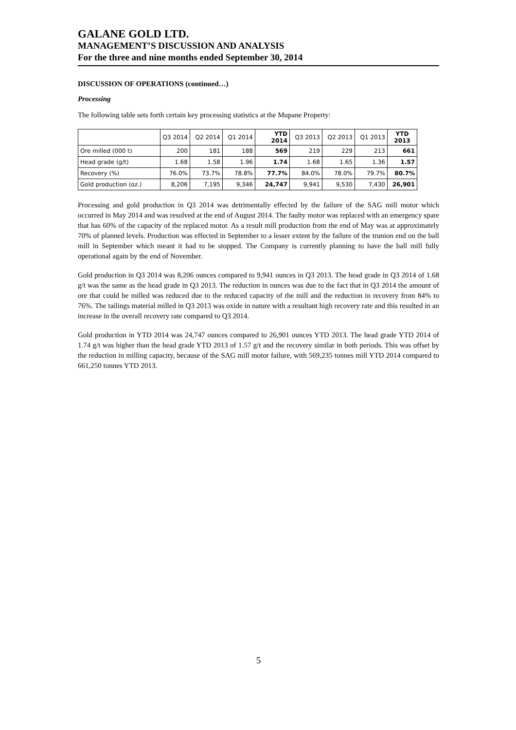GALANE GOLD LTD.
MANAGEMENT’S DISCUSSION AND ANALYSIS
For the three and nine months ended September 30, 2014
DISCUSSION OF OPERATIONS (continued…)
Processing
The following table sets forth certain key processing statistics at the Mupane Property:
| | Q3 2014 | Q2 2014 | Q1 2014 | YTD 2014 | Q3 2013 | Q2 2013 | Q1 2013 | YTD 2013 |
| --- | --- | --- | --- | --- | --- | --- | --- | --- |
| Ore milled (000 t) | 200 | 181 | 188 | 569 | 219 | 229 | 213 | 661 |
| Head grade (g/t) | 1.68 | 1.58 | 1.96 | 1.74 | 1.68 | 1.65 | 1.36 | 1.57 |
| Recovery (%) | 76.0% | 73.7% | 78.8% | 77.7% | 84.0% | 78.0% | 79.7% | 80.7% |
| Gold production (oz.) | 8,206 | 7,195 | 9,346 | 24,747 | 9,941 | 9,530 | 7,430 | 26,901 |
Processing and gold production in Q3 2014 was detrimentally effected by the failure of the SAG mill motor which occurred in May 2014 and was resolved at the end of August 2014. The faulty motor was replaced with an emergency spare that has 60% of the capacity of the replaced motor. As a result mill production from the end of May was at approximately 70% of planned levels. Production was effected in September to a lesser extent by the failure of the trunion end on the ball mill in September which meant it had to be stopped. The Company is currently planning to have the ball mill fully operational again by the end of November.
Gold production in Q3 2014 was 8,206 ounces compared to 9,941 ounces in Q3 2013. The head grade in Q3 2014 of 1.68 g/t was the same as the head grade in Q3 2013. The reduction in ounces was due to the fact that in Q3 2014 the amount of ore that could be milled was reduced due to the reduced capacity of the mill and the reduction in recovery from 84% to 76%. The tailings material milled in Q3 2013 was oxide in nature with a resultant high recovery rate and this resulted in an increase in the overall recovery rate compared to Q3 2014.
Gold production in YTD 2014 was 24,747 ounces compared to 26,901 ounces YTD 2013. The head grade YTD 2014 of 1.74 g/t was higher than the head grade YTD 2013 of 1.57 g/t and the recovery similar in both periods. This was offset by the reduction in milling capacity, because of the SAG mill motor failure, with 569,235 tonnes mill YTD 2014 compared to 661,250 tonnes YTD 2013.
5